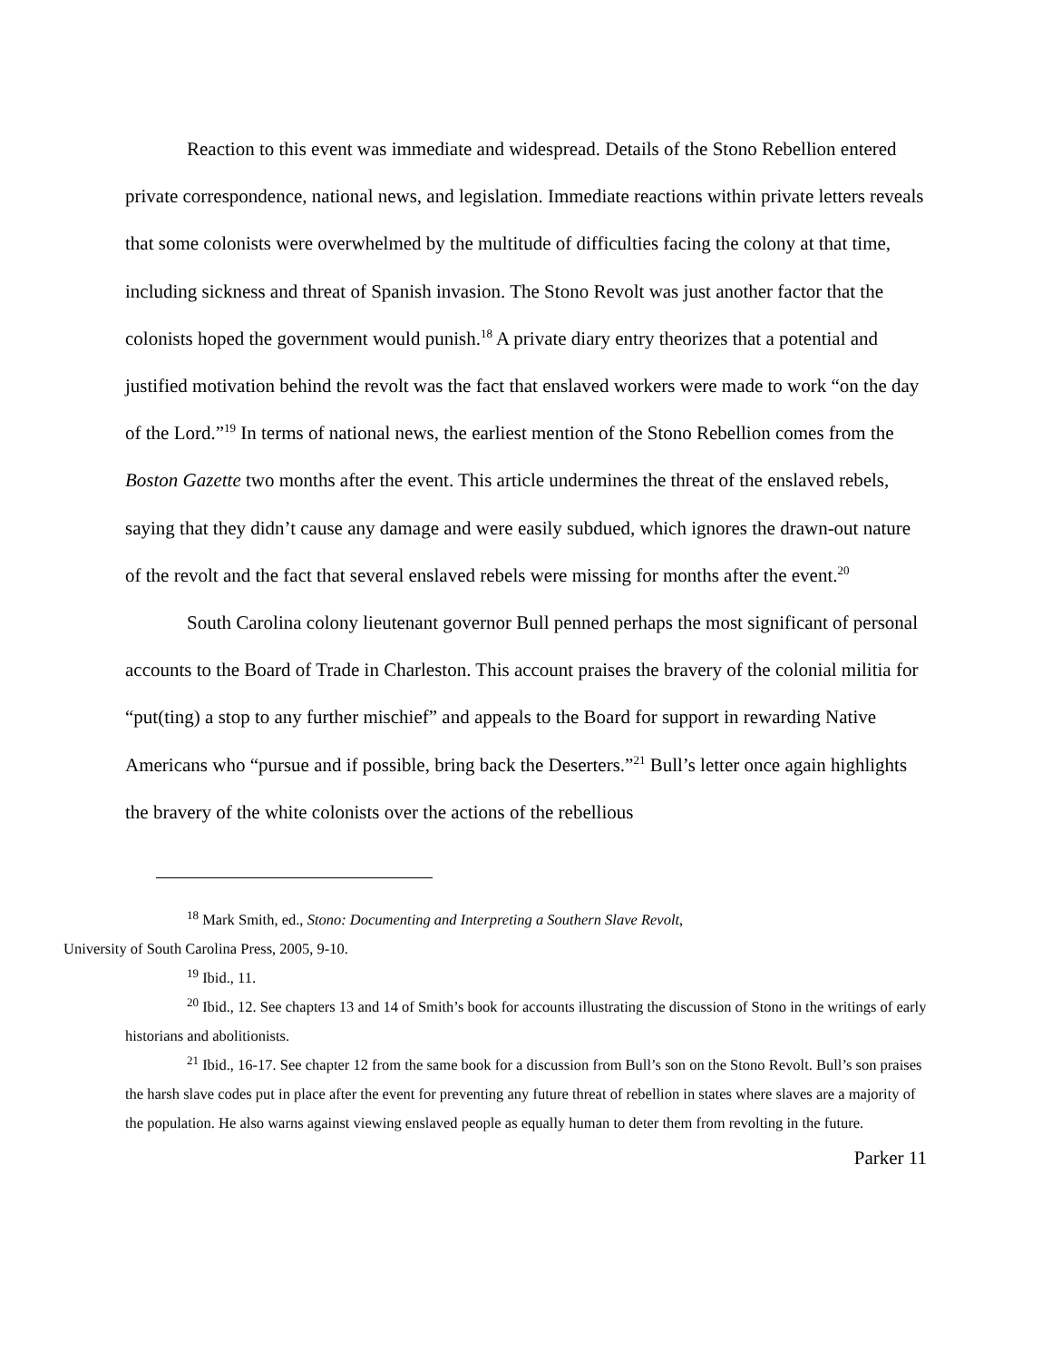Reaction to this event was immediate and widespread. Details of the Stono Rebellion entered private correspondence, national news, and legislation. Immediate reactions within private letters reveals that some colonists were overwhelmed by the multitude of difficulties facing the colony at that time, including sickness and threat of Spanish invasion. The Stono Revolt was just another factor that the colonists hoped the government would punish.<sup>18</sup> A private diary entry theorizes that a potential and justified motivation behind the revolt was the fact that enslaved workers were made to work “on the day of the Lord.”<sup>19</sup> In terms of national news, the earliest mention of the Stono Rebellion comes from the Boston Gazette two months after the event. This article undermines the threat of the enslaved rebels, saying that they didn’t cause any damage and were easily subdued, which ignores the drawn-out nature of the revolt and the fact that several enslaved rebels were missing for months after the event.<sup>20</sup>
South Carolina colony lieutenant governor Bull penned perhaps the most significant of personal accounts to the Board of Trade in Charleston. This account praises the bravery of the colonial militia for “put(ting) a stop to any further mischief” and appeals to the Board for support in rewarding Native Americans who “pursue and if possible, bring back the Deserters.”<sup>21</sup> Bull’s letter once again highlights the bravery of the white colonists over the actions of the rebellious
<sup>18</sup> Mark Smith, ed., Stono: Documenting and Interpreting a Southern Slave Revolt,
University of South Carolina Press, 2005, 9-10.
<sup>19</sup> Ibid., 11.
<sup>20</sup> Ibid., 12. See chapters 13 and 14 of Smith’s book for accounts illustrating the discussion of Stono in the writings of early historians and abolitionists.
<sup>21</sup> Ibid., 16-17. See chapter 12 from the same book for a discussion from Bull’s son on the Stono Revolt. Bull’s son praises the harsh slave codes put in place after the event for preventing any future threat of rebellion in states where slaves are a majority of the population. He also warns against viewing enslaved people as equally human to deter them from revolting in the future.
Parker 11